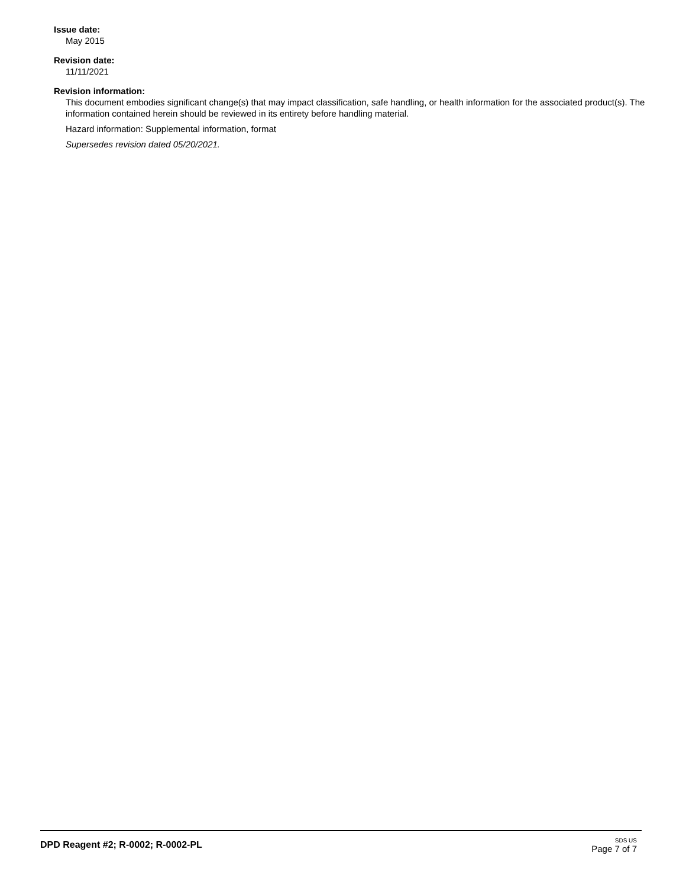Issue date:
May 2015
Revision date:
11/11/2021
Revision information:
This document embodies significant change(s) that may impact classification, safe handling, or health information for the associated product(s). The information contained herein should be reviewed in its entirety before handling material.
Hazard information: Supplemental information, format
Supersedes revision dated 05/20/2021.
DPD Reagent #2; R-0002; R-0002-PL
SDS US
Page 7 of 7